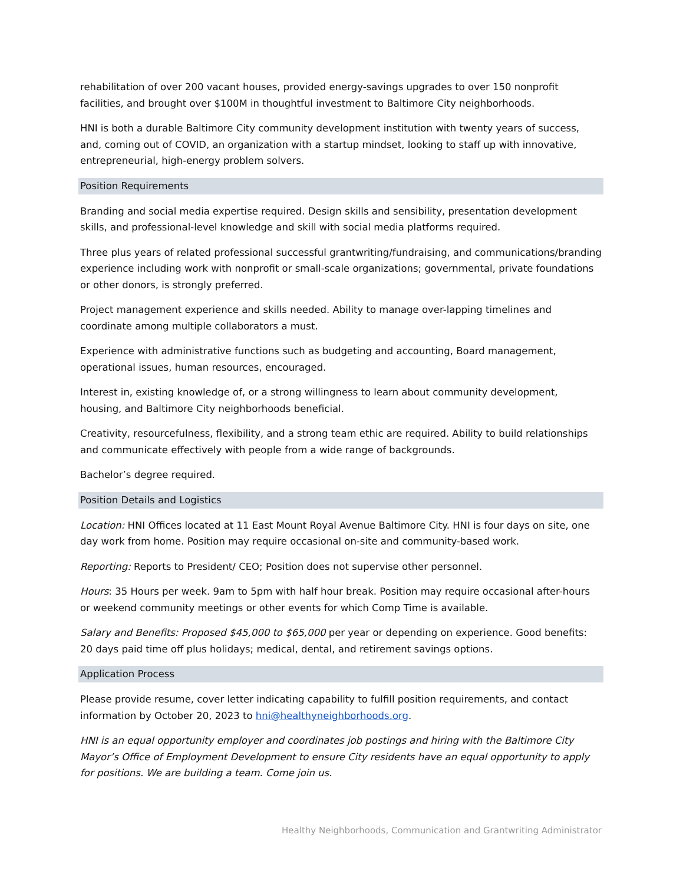rehabilitation of over 200 vacant houses, provided energy-savings upgrades to over 150 nonprofit facilities, and brought over $100M in thoughtful investment to Baltimore City neighborhoods.
HNI is both a durable Baltimore City community development institution with twenty years of success, and, coming out of COVID, an organization with a startup mindset, looking to staff up with innovative, entrepreneurial, high-energy problem solvers.
Position Requirements
Branding and social media expertise required. Design skills and sensibility, presentation development skills, and professional-level knowledge and skill with social media platforms required.
Three plus years of related professional successful grantwriting/fundraising, and communications/branding experience including work with nonprofit or small-scale organizations; governmental, private foundations or other donors, is strongly preferred.
Project management experience and skills needed. Ability to manage over-lapping timelines and coordinate among multiple collaborators a must.
Experience with administrative functions such as budgeting and accounting, Board management, operational issues, human resources, encouraged.
Interest in, existing knowledge of, or a strong willingness to learn about community development, housing, and Baltimore City neighborhoods beneficial.
Creativity, resourcefulness, flexibility, and a strong team ethic are required. Ability to build relationships and communicate effectively with people from a wide range of backgrounds.
Bachelor’s degree required.
Position Details and Logistics
Location: HNI Offices located at 11 East Mount Royal Avenue Baltimore City. HNI is four days on site, one day work from home. Position may require occasional on-site and community-based work.
Reporting: Reports to President/ CEO; Position does not supervise other personnel.
Hours: 35 Hours per week. 9am to 5pm with half hour break. Position may require occasional after-hours or weekend community meetings or other events for which Comp Time is available.
Salary and Benefits: Proposed $45,000 to $65,000 per year or depending on experience. Good benefits: 20 days paid time off plus holidays; medical, dental, and retirement savings options.
Application Process
Please provide resume, cover letter indicating capability to fulfill position requirements, and contact information by October 20, 2023 to hni@healthyneighborhoods.org.
HNI is an equal opportunity employer and coordinates job postings and hiring with the Baltimore City Mayor’s Office of Employment Development to ensure City residents have an equal opportunity to apply for positions. We are building a team. Come join us.
Healthy Neighborhoods, Communication and Grantwriting Administrator